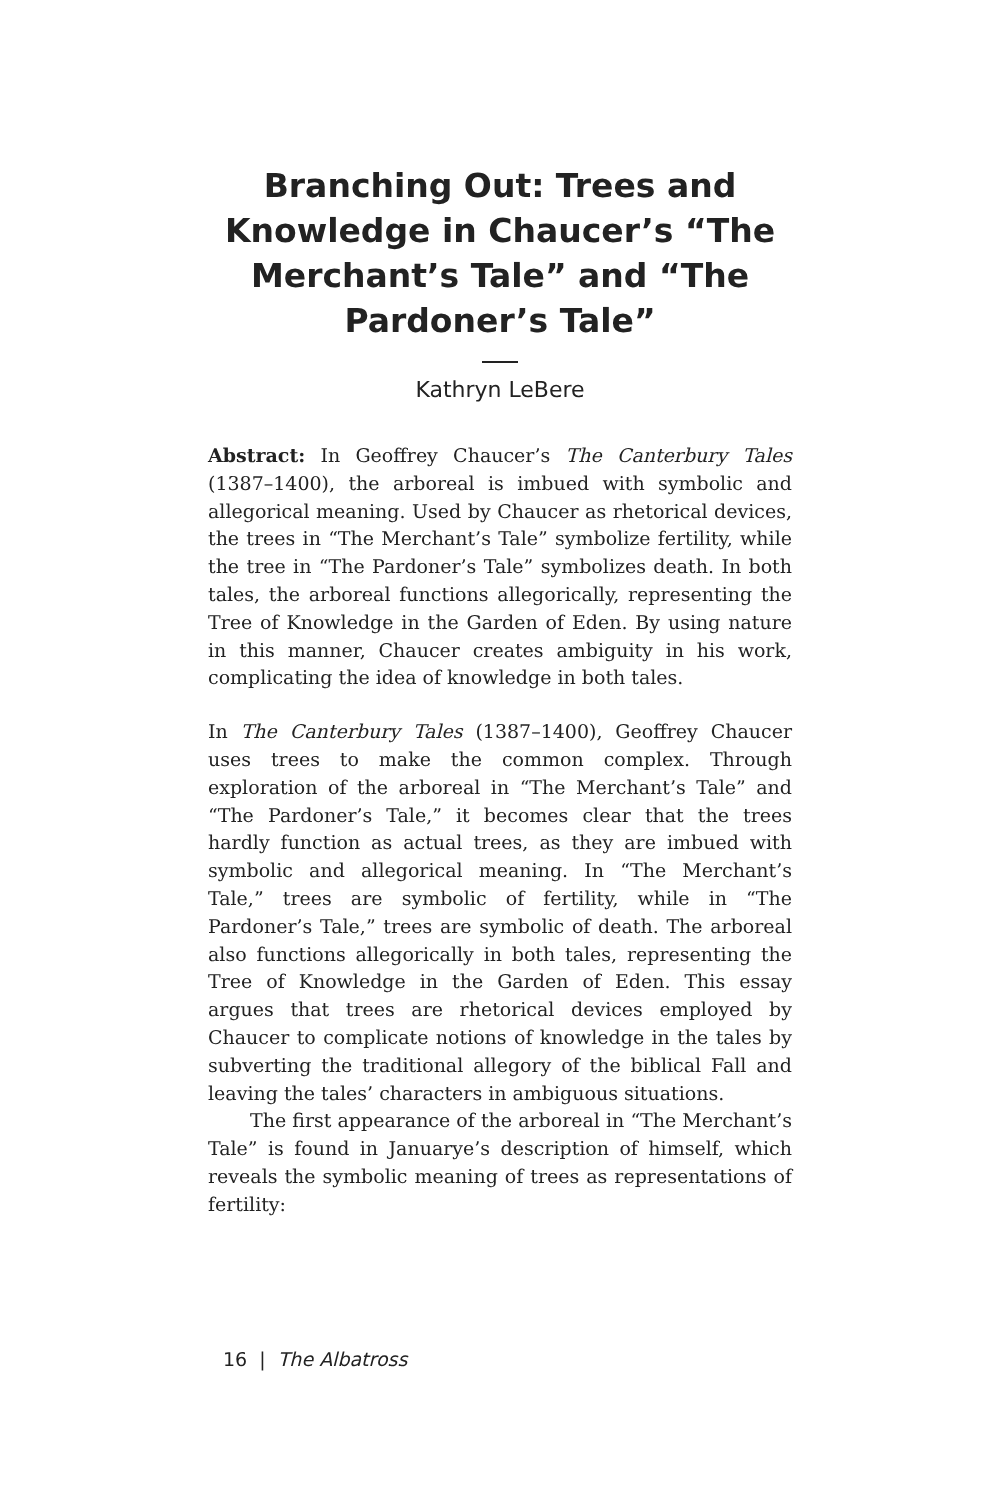Branching Out: Trees and Knowledge in Chaucer’s “The Merchant’s Tale” and “The Pardoner’s Tale”
Kathryn LeBere
Abstract: In Geoffrey Chaucer’s The Canterbury Tales (1387–1400), the arboreal is imbued with symbolic and allegorical meaning. Used by Chaucer as rhetorical devices, the trees in “The Merchant’s Tale” symbolize fertility, while the tree in “The Pardoner’s Tale” symbolizes death. In both tales, the arboreal functions allegorically, representing the Tree of Knowledge in the Garden of Eden. By using nature in this manner, Chaucer creates ambiguity in his work, complicating the idea of knowledge in both tales.
In The Canterbury Tales (1387–1400), Geoffrey Chaucer uses trees to make the common complex. Through exploration of the arboreal in “The Merchant’s Tale” and “The Pardoner’s Tale,” it becomes clear that the trees hardly function as actual trees, as they are imbued with symbolic and allegorical meaning. In “The Merchant’s Tale,” trees are symbolic of fertility, while in “The Pardoner’s Tale,” trees are symbolic of death. The arboreal also functions allegorically in both tales, representing the Tree of Knowledge in the Garden of Eden. This essay argues that trees are rhetorical devices employed by Chaucer to complicate notions of knowledge in the tales by subverting the traditional allegory of the biblical Fall and leaving the tales’ characters in ambiguous situations.
The first appearance of the arboreal in “The Merchant’s Tale” is found in Januarye’s description of himself, which reveals the symbolic meaning of trees as representations of fertility:
16 | The Albatross